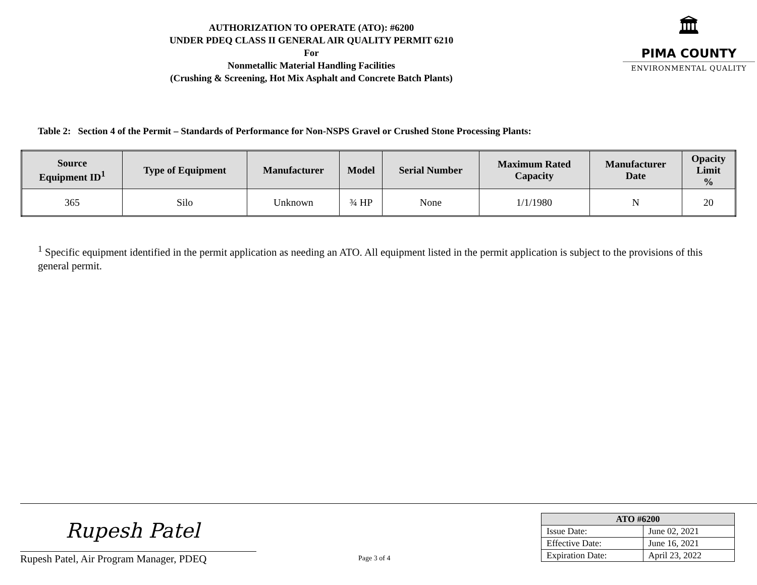AUTHORIZATION TO OPERATE (ATO): #6200
UNDER PDEQ CLASS II GENERAL AIR QUALITY PERMIT 6210
For
Nonmetallic Material Handling Facilities
(Crushing & Screening, Hot Mix Asphalt and Concrete Batch Plants)
🏛
PIMA COUNTY
ENVIRONMENTAL QUALITY
Table 2: Section 4 of the Permit – Standards of Performance for Non-NSPS Gravel or Crushed Stone Processing Plants:
| Source Equipment ID<sup>1</sup> | Type of Equipment | Manufacturer | Model | Serial Number | Maximum Rated Capacity | Manufacturer Date | Opacity Limit % |
| --- | --- | --- | --- | --- | --- | --- | --- |
| 365 | Silo | Unknown | ¾ HP | None | 1/1/1980 | N | 20 |
<sup>1</sup> Specific equipment identified in the permit application as needing an ATO. All equipment listed in the permit application is subject to the provisions of this general permit.
Rupesh Patel
Rupesh Patel, Air Program Manager, PDEQ
Page 3 of 4
| ATO #6200 | |
| --- | --- |
| Issue Date: | June 02, 2021 |
| Effective Date: | June 16, 2021 |
| Expiration Date: | April 23, 2022 |